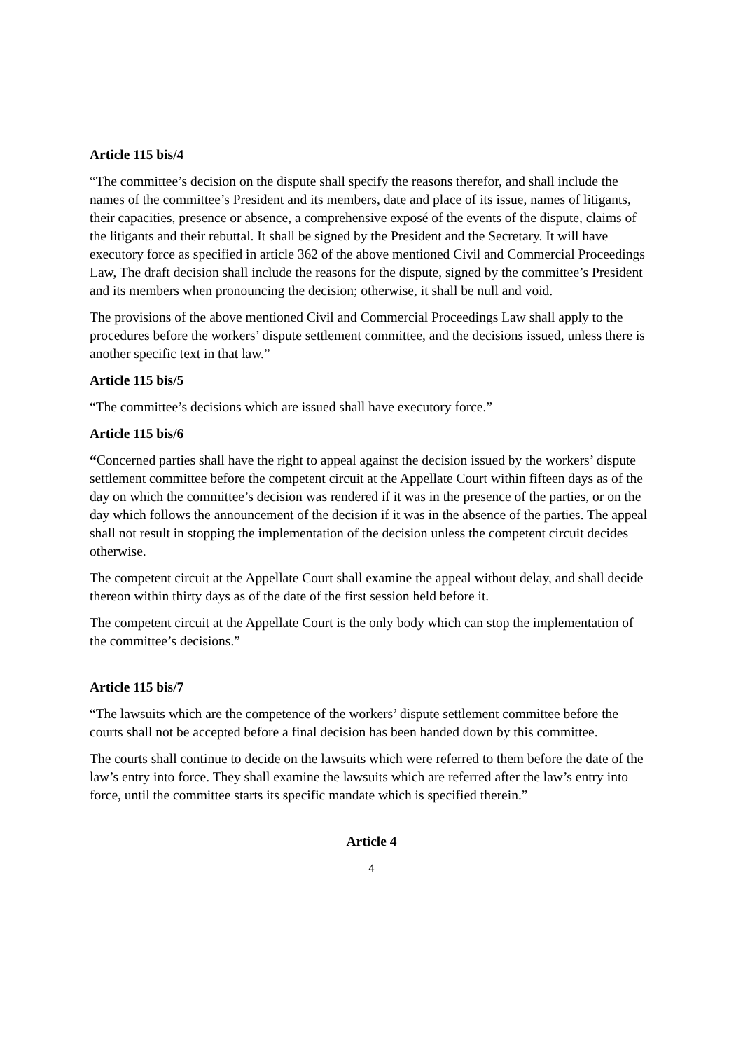Article 115 bis/4
“The committee’s decision on the dispute shall specify the reasons therefor, and shall include the names of the committee’s President and its members, date and place of its issue, names of litigants, their capacities, presence or absence, a comprehensive exposé of the events of the dispute, claims of the litigants and their rebuttal. It shall be signed by the President and the Secretary. It will have executory force as specified in article 362 of the above mentioned Civil and Commercial Proceedings Law, The draft decision shall include the reasons for the dispute, signed by the committee’s President and its members when pronouncing the decision; otherwise, it shall be null and void.
The provisions of the above mentioned Civil and Commercial Proceedings Law shall apply to the procedures before the workers’ dispute settlement committee, and the decisions issued, unless there is another specific text in that law.”
Article 115 bis/5
“The committee’s decisions which are issued shall have executory force.”
Article 115 bis/6
“Concerned parties shall have the right to appeal against the decision issued by the workers’ dispute settlement committee before the competent circuit at the Appellate Court within fifteen days as of the day on which the committee’s decision was rendered if it was in the presence of the parties, or on the day which follows the announcement of the decision if it was in the absence of the parties. The appeal shall not result in stopping the implementation of the decision unless the competent circuit decides otherwise.
The competent circuit at the Appellate Court shall examine the appeal without delay, and shall decide thereon within thirty days as of the date of the first session held before it.
The competent circuit at the Appellate Court is the only body which can stop the implementation of the committee’s decisions.”
Article 115 bis/7
“The lawsuits which are the competence of the workers’ dispute settlement committee before the courts shall not be accepted before a final decision has been handed down by this committee.
The courts shall continue to decide on the lawsuits which were referred to them before the date of the law’s entry into force. They shall examine the lawsuits which are referred after the law’s entry into force, until the committee starts its specific mandate which is specified therein.”
Article 4
4